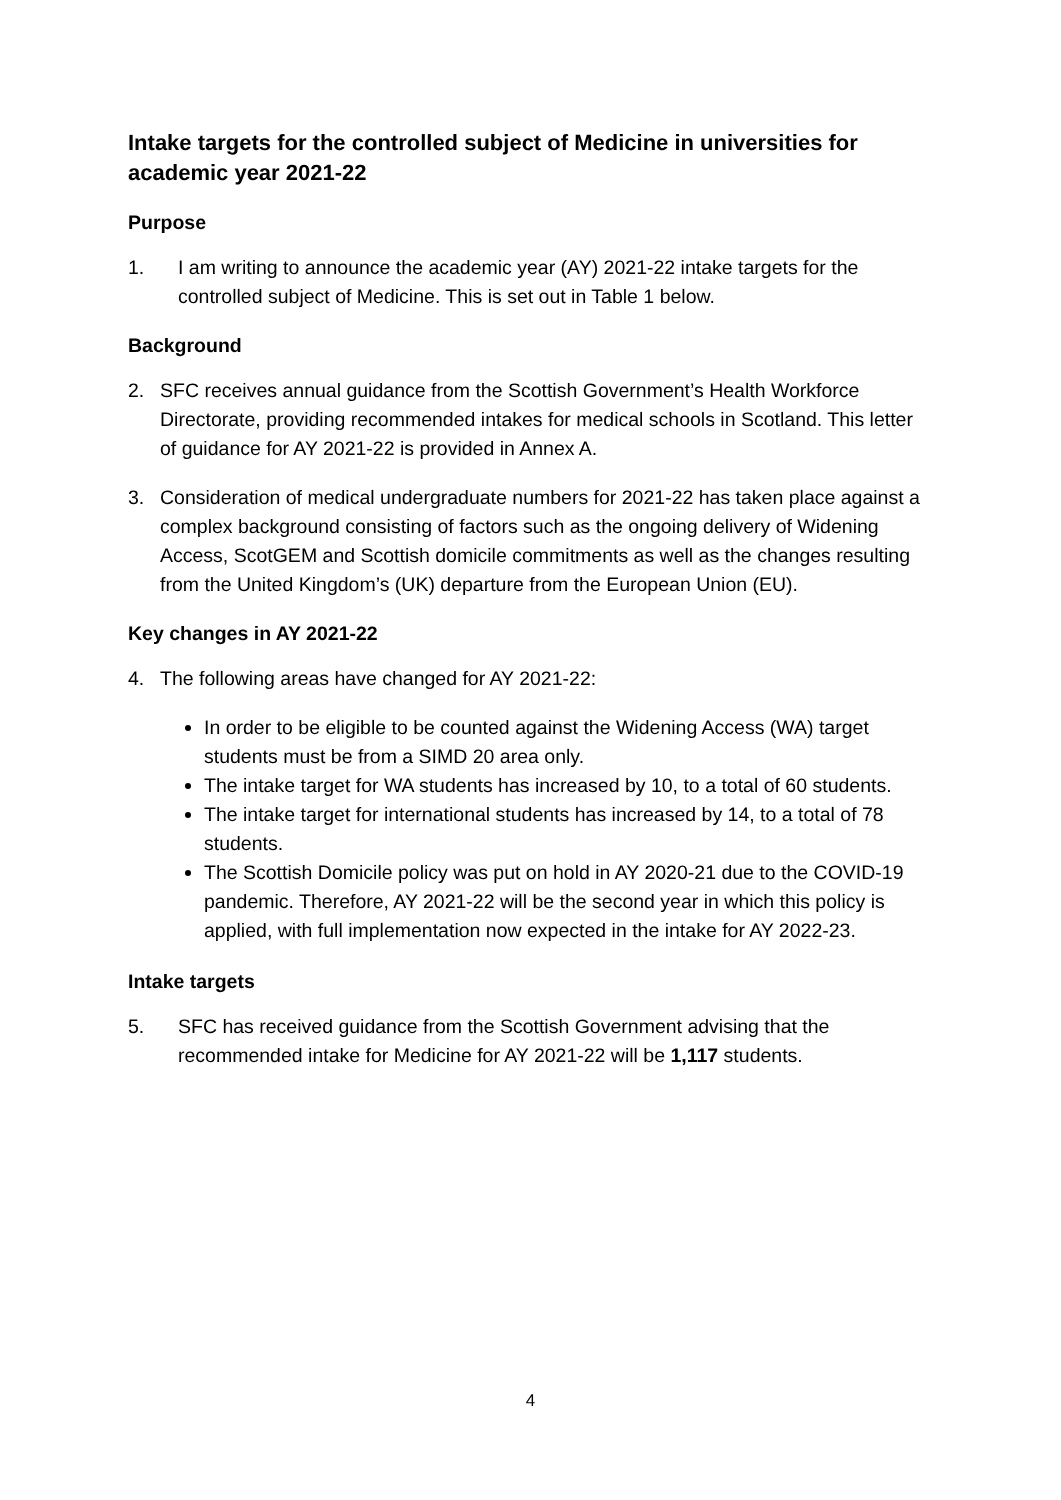Intake targets for the controlled subject of Medicine in universities for academic year 2021-22
Purpose
1. I am writing to announce the academic year (AY) 2021-22 intake targets for the controlled subject of Medicine. This is set out in Table 1 below.
Background
2. SFC receives annual guidance from the Scottish Government’s Health Workforce Directorate, providing recommended intakes for medical schools in Scotland. This letter of guidance for AY 2021-22 is provided in Annex A.
3. Consideration of medical undergraduate numbers for 2021-22 has taken place against a complex background consisting of factors such as the ongoing delivery of Widening Access, ScotGEM and Scottish domicile commitments as well as the changes resulting from the United Kingdom’s (UK) departure from the European Union (EU).
Key changes in AY 2021-22
4. The following areas have changed for AY 2021-22:
In order to be eligible to be counted against the Widening Access (WA) target students must be from a SIMD 20 area only.
The intake target for WA students has increased by 10, to a total of 60 students.
The intake target for international students has increased by 14, to a total of 78 students.
The Scottish Domicile policy was put on hold in AY 2020-21 due to the COVID-19 pandemic. Therefore, AY 2021-22 will be the second year in which this policy is applied, with full implementation now expected in the intake for AY 2022-23.
Intake targets
5. SFC has received guidance from the Scottish Government advising that the recommended intake for Medicine for AY 2021-22 will be 1,117 students.
4